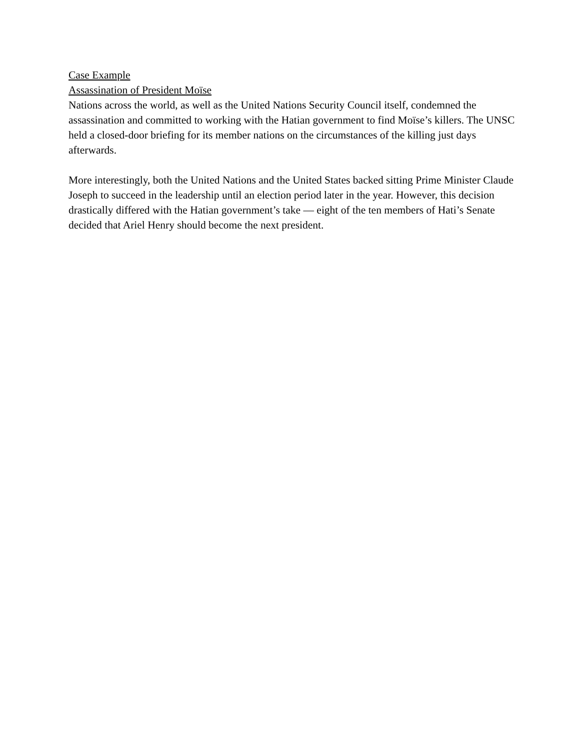Case Example
Assassination of President Moïse
Nations across the world, as well as the United Nations Security Council itself, condemned the assassination and committed to working with the Hatian government to find Moïse’s killers. The UNSC held a closed-door briefing for its member nations on the circumstances of the killing just days afterwards.
More interestingly, both the United Nations and the United States backed sitting Prime Minister Claude Joseph to succeed in the leadership until an election period later in the year. However, this decision drastically differed with the Hatian government’s take — eight of the ten members of Hati’s Senate decided that Ariel Henry should become the next president.